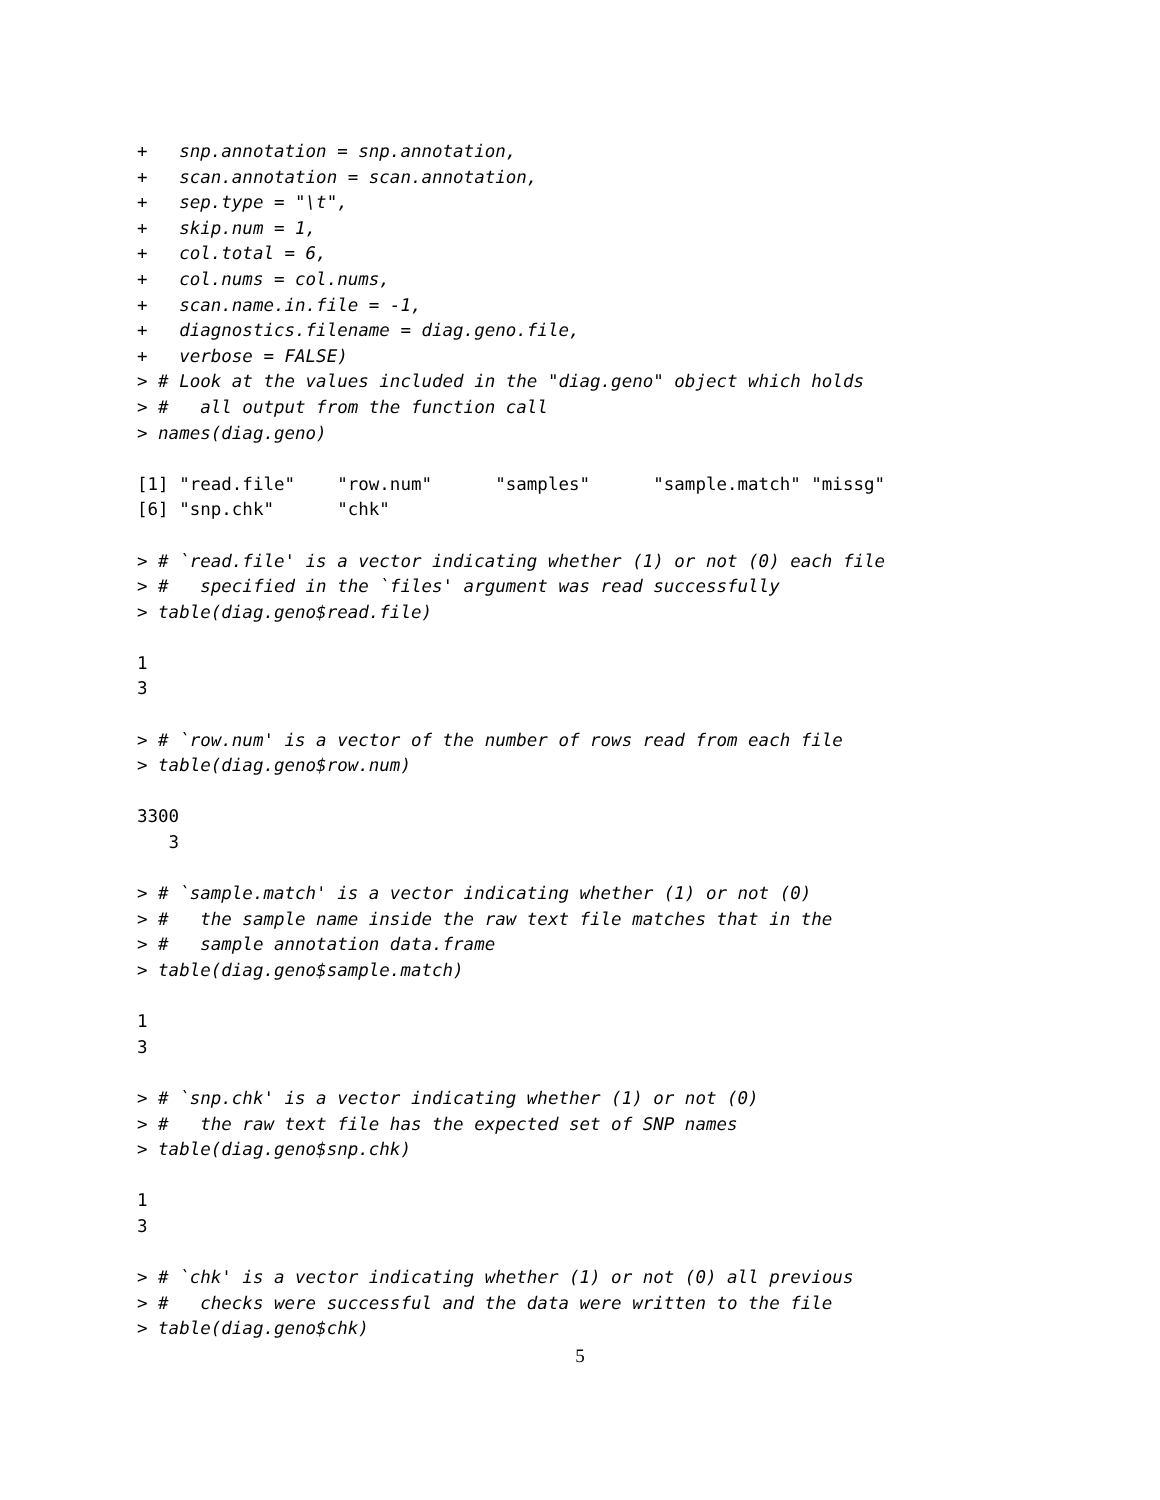+   snp.annotation = snp.annotation,
+   scan.annotation = scan.annotation,
+   sep.type = "\t",
+   skip.num = 1,
+   col.total = 6,
+   col.nums = col.nums,
+   scan.name.in.file = -1,
+   diagnostics.filename = diag.geno.file,
+   verbose = FALSE)
> # Look at the values included in the "diag.geno" object which holds
> #   all output from the function call
> names(diag.geno)

[1] "read.file"    "row.num"      "samples"      "sample.match" "missg"
[6] "snp.chk"      "chk"

> # `read.file' is a vector indicating whether (1) or not (0) each file
> #   specified in the `files' argument was read successfully
> table(diag.geno$read.file)

1
3

> # `row.num' is a vector of the number of rows read from each file
> table(diag.geno$row.num)

3300
   3

> # `sample.match' is a vector indicating whether (1) or not (0)
> #   the sample name inside the raw text file matches that in the
> #   sample annotation data.frame
> table(diag.geno$sample.match)

1
3

> # `snp.chk' is a vector indicating whether (1) or not (0)
> #   the raw text file has the expected set of SNP names
> table(diag.geno$snp.chk)

1
3

> # `chk' is a vector indicating whether (1) or not (0) all previous
> #   checks were successful and the data were written to the file
> table(diag.geno$chk)
5